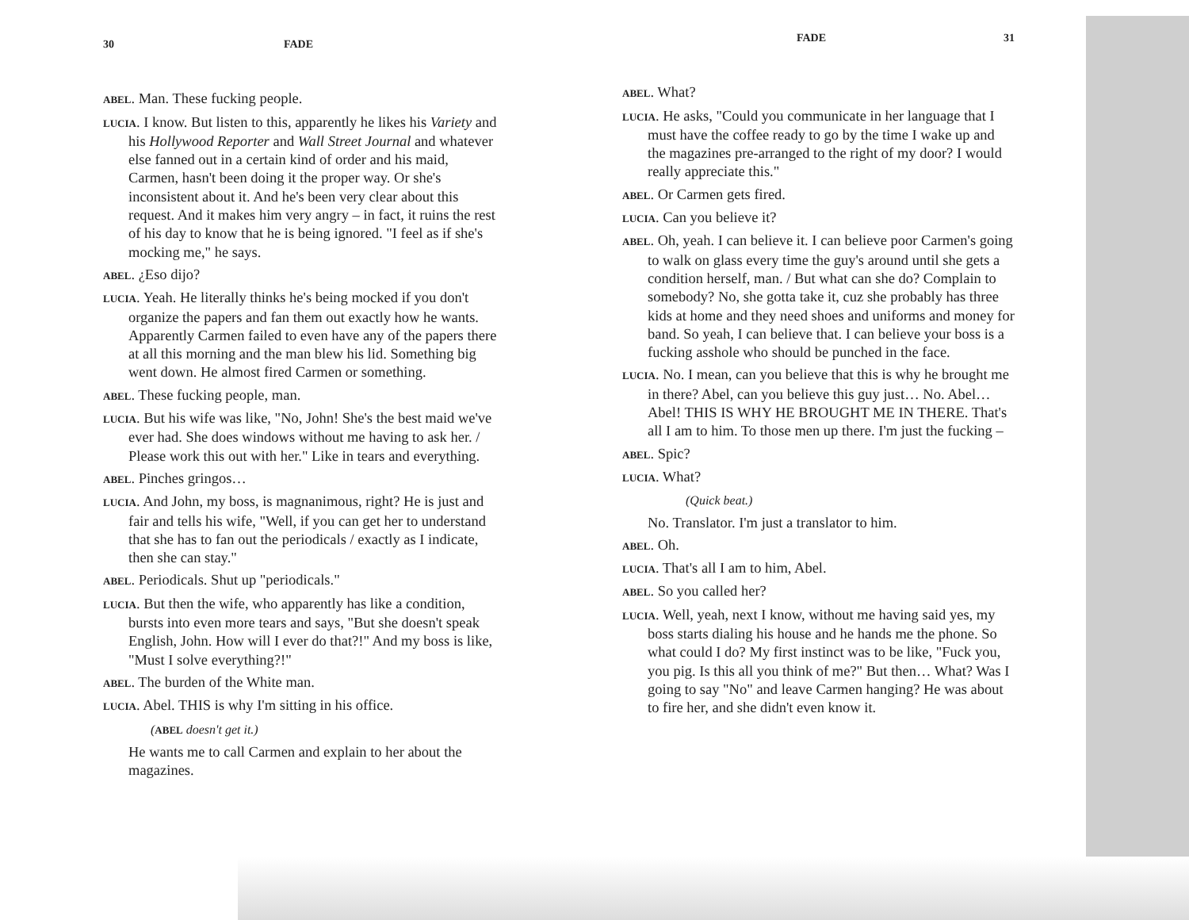30 FADE
ABEL. Man. These fucking people.
LUCIA. I know. But listen to this, apparently he likes his Variety and his Hollywood Reporter and Wall Street Journal and whatever else fanned out in a certain kind of order and his maid, Carmen, hasn't been doing it the proper way. Or she's inconsistent about it. And he's been very clear about this request. And it makes him very angry – in fact, it ruins the rest of his day to know that he is being ignored. "I feel as if she's mocking me," he says.
ABEL. ¿Eso dijo?
LUCIA. Yeah. He literally thinks he's being mocked if you don't organize the papers and fan them out exactly how he wants. Apparently Carmen failed to even have any of the papers there at all this morning and the man blew his lid. Something big went down. He almost fired Carmen or something.
ABEL. These fucking people, man.
LUCIA. But his wife was like, "No, John! She's the best maid we've ever had. She does windows without me having to ask her. / Please work this out with her." Like in tears and everything.
ABEL. Pinches gringos…
LUCIA. And John, my boss, is magnanimous, right? He is just and fair and tells his wife, "Well, if you can get her to understand that she has to fan out the periodicals / exactly as I indicate, then she can stay."
ABEL. Periodicals. Shut up "periodicals."
LUCIA. But then the wife, who apparently has like a condition, bursts into even more tears and says, "But she doesn't speak English, John. How will I ever do that?!" And my boss is like, "Must I solve everything?!"
ABEL. The burden of the White man.
LUCIA. Abel. THIS is why I'm sitting in his office.
(ABEL doesn't get it.)
He wants me to call Carmen and explain to her about the magazines.
FADE 31
ABEL. What?
LUCIA. He asks, "Could you communicate in her language that I must have the coffee ready to go by the time I wake up and the magazines pre-arranged to the right of my door? I would really appreciate this."
ABEL. Or Carmen gets fired.
LUCIA. Can you believe it?
ABEL. Oh, yeah. I can believe it. I can believe poor Carmen's going to walk on glass every time the guy's around until she gets a condition herself, man. / But what can she do? Complain to somebody? No, she gotta take it, cuz she probably has three kids at home and they need shoes and uniforms and money for band. So yeah, I can believe that. I can believe your boss is a fucking asshole who should be punched in the face.
LUCIA. No. I mean, can you believe that this is why he brought me in there? Abel, can you believe this guy just… No. Abel…
Abel! THIS IS WHY HE BROUGHT ME IN THERE. That's all I am to him. To those men up there. I'm just the fucking –
ABEL. Spic?
LUCIA. What?
(Quick beat.)
No. Translator. I'm just a translator to him.
ABEL. Oh.
LUCIA. That's all I am to him, Abel.
ABEL. So you called her?
LUCIA. Well, yeah, next I know, without me having said yes, my boss starts dialing his house and he hands me the phone. So what could I do? My first instinct was to be like, "Fuck you, you pig. Is this all you think of me?" But then… What? Was I going to say "No" and leave Carmen hanging? He was about to fire her, and she didn't even know it.